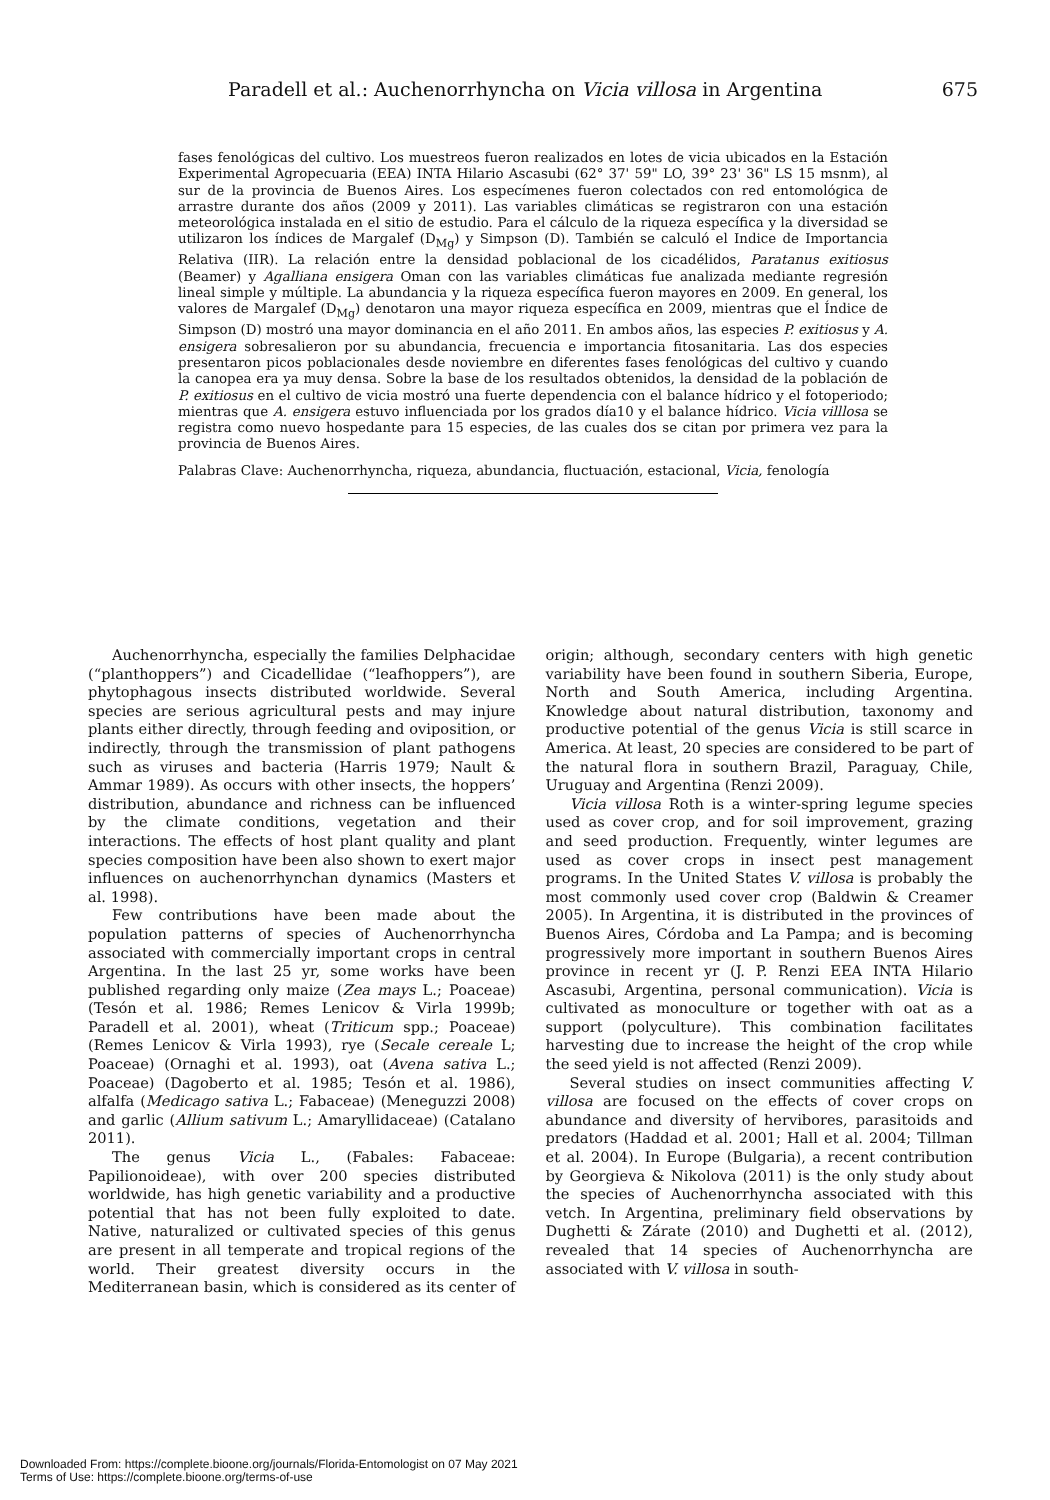Paradell et al.: Auchenorrhyncha on Vicia villosa in Argentina 675
fases fenológicas del cultivo. Los muestreos fueron realizados en lotes de vicia ubicados en la Estación Experimental Agropecuaria (EEA) INTA Hilario Ascasubi (62° 37' 59" LO, 39° 23' 36" LS 15 msnm), al sur de la provincia de Buenos Aires. Los especímenes fueron colectados con red entomológica de arrastre durante dos años (2009 y 2011). Las variables climáticas se registraron con una estación meteorológica instalada en el sitio de estudio. Para el cálculo de la riqueza específica y la diversidad se utilizaron los índices de Margalef (D<sub>Mg</sub>) y Simpson (D). También se calculó el Indice de Importancia Relativa (IIR). La relación entre la densidad poblacional de los cicadélidos, Paratanus exitiosus (Beamer) y Agalliana ensigera Oman con las variables climáticas fue analizada mediante regresión lineal simple y múltiple. La abundancia y la riqueza específica fueron mayores en 2009. En general, los valores de Margalef (D<sub>Mg</sub>) denotaron una mayor riqueza específica en 2009, mientras que el Índice de Simpson (D) mostró una mayor dominancia en el año 2011. En ambos años, las especies P. exitiosus y A. ensigera sobresalieron por su abundancia, frecuencia e importancia fitosanitaria. Las dos especies presentaron picos poblacionales desde noviembre en diferentes fases fenológicas del cultivo y cuando la canopea era ya muy densa. Sobre la base de los resultados obtenidos, la densidad de la población de P. exitiosus en el cultivo de vicia mostró una fuerte dependencia con el balance hídrico y el fotoperiodo; mientras que A. ensigera estuvo influenciada por los grados día10 y el balance hídrico. Vicia villlosa se registra como nuevo hospedante para 15 especies, de las cuales dos se citan por primera vez para la provincia de Buenos Aires.
Palabras Clave: Auchenorrhyncha, riqueza, abundancia, fluctuación, estacional, Vicia, fenología
Auchenorrhyncha, especially the families Delphacidae (“planthoppers”) and Cicadellidae (“leafhoppers”), are phytophagous insects distributed worldwide. Several species are serious agricultural pests and may injure plants either directly, through feeding and oviposition, or indirectly, through the transmission of plant pathogens such as viruses and bacteria (Harris 1979; Nault & Ammar 1989). As occurs with other insects, the hoppers’ distribution, abundance and richness can be influenced by the climate conditions, vegetation and their interactions. The effects of host plant quality and plant species composition have been also shown to exert major influences on auchenorrhynchan dynamics (Masters et al. 1998).
Few contributions have been made about the population patterns of species of Auchenorrhyncha associated with commercially important crops in central Argentina. In the last 25 yr, some works have been published regarding only maize (Zea mays L.; Poaceae) (Tesón et al. 1986; Remes Lenicov & Virla 1999b; Paradell et al. 2001), wheat (Triticum spp.; Poaceae) (Remes Lenicov & Virla 1993), rye (Secale cereale L; Poaceae) (Ornaghi et al. 1993), oat (Avena sativa L.; Poaceae) (Dagoberto et al. 1985; Tesón et al. 1986), alfalfa (Medicago sativa L.; Fabaceae) (Meneguzzi 2008) and garlic (Allium sativum L.; Amaryllidaceae) (Catalano 2011).
The genus Vicia L., (Fabales: Fabaceae: Papilionoideae), with over 200 species distributed worldwide, has high genetic variability and a productive potential that has not been fully exploited to date. Native, naturalized or cultivated species of this genus are present in all temperate and tropical regions of the world. Their greatest diversity occurs in the Mediterranean basin, which is considered as its center of origin; although, secondary centers with high genetic variability have been found in southern Siberia, Europe, North and South America, including Argentina. Knowledge about natural distribution, taxonomy and productive potential of the genus Vicia is still scarce in America. At least, 20 species are considered to be part of the natural flora in southern Brazil, Paraguay, Chile, Uruguay and Argentina (Renzi 2009).
Vicia villosa Roth is a winter-spring legume species used as cover crop, and for soil improvement, grazing and seed production. Frequently, winter legumes are used as cover crops in insect pest management programs. In the United States V. villosa is probably the most commonly used cover crop (Baldwin & Creamer 2005). In Argentina, it is distributed in the provinces of Buenos Aires, Córdoba and La Pampa; and is becoming progressively more important in southern Buenos Aires province in recent yr (J. P. Renzi EEA INTA Hilario Ascasubi, Argentina, personal communication). Vicia is cultivated as monoculture or together with oat as a support (polyculture). This combination facilitates harvesting due to increase the height of the crop while the seed yield is not affected (Renzi 2009).
Several studies on insect communities affecting V. villosa are focused on the effects of cover crops on abundance and diversity of hervibores, parasitoids and predators (Haddad et al. 2001; Hall et al. 2004; Tillman et al. 2004). In Europe (Bulgaria), a recent contribution by Georgieva & Nikolova (2011) is the only study about the species of Auchenorrhyncha associated with this vetch. In Argentina, preliminary field observations by Dughetti & Zárate (2010) and Dughetti et al. (2012), revealed that 14 species of Auchenorrhyncha are associated with V. villosa in south-
Downloaded From: https://complete.bioone.org/journals/Florida-Entomologist on 07 May 2021
Terms of Use: https://complete.bioone.org/terms-of-use